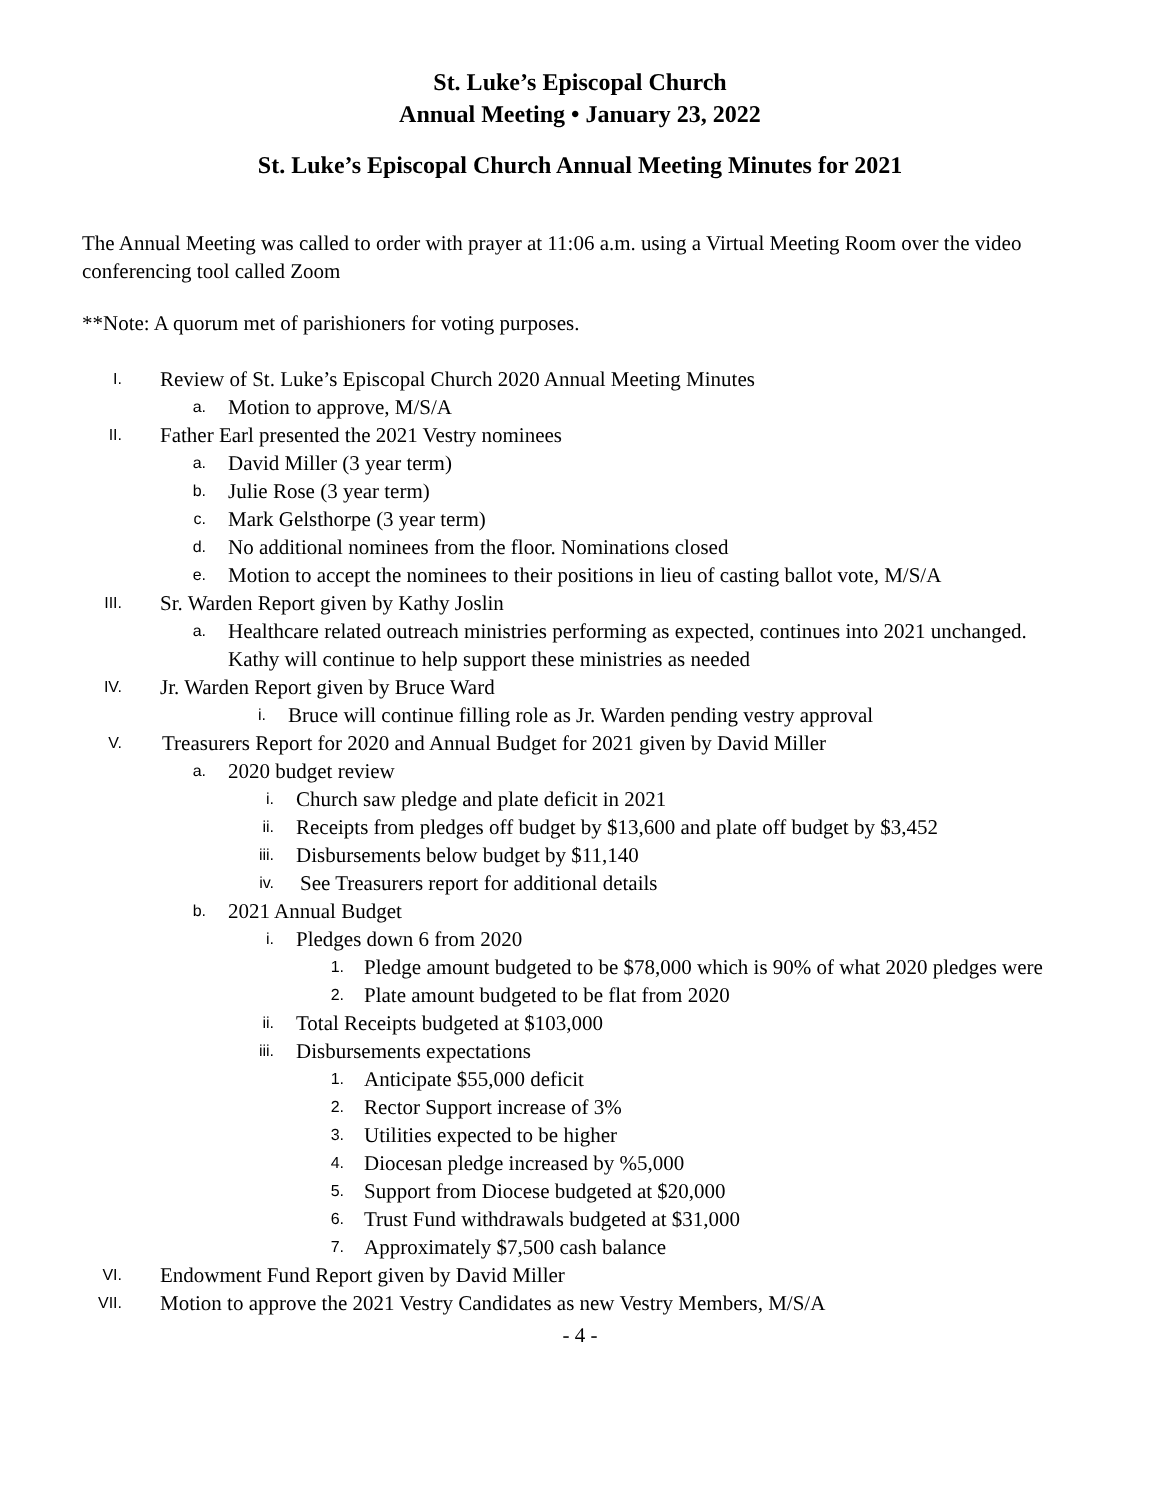St. Luke’s Episcopal Church
Annual Meeting • January 23, 2022
St. Luke’s Episcopal Church Annual Meeting Minutes for 2021
The Annual Meeting was called to order with prayer at 11:06 a.m. using a Virtual Meeting Room over the video conferencing tool called Zoom
**Note: A quorum met of parishioners for voting purposes.
I. Review of St. Luke’s Episcopal Church 2020 Annual Meeting Minutes
a. Motion to approve, M/S/A
II. Father Earl presented the 2021 Vestry nominees
a. David Miller (3 year term)
b. Julie Rose (3 year term)
c. Mark Gelsthorpe (3 year term)
d. No additional nominees from the floor. Nominations closed
e. Motion to accept the nominees to their positions in lieu of casting ballot vote, M/S/A
III. Sr. Warden Report given by Kathy Joslin
a. Healthcare related outreach ministries performing as expected, continues into 2021 unchanged. Kathy will continue to help support these ministries as needed
IV. Jr. Warden Report given by Bruce Ward
i. Bruce will continue filling role as Jr. Warden pending vestry approval
V. Treasurers Report for 2020 and Annual Budget for 2021 given by David Miller
a. 2020 budget review
i. Church saw pledge and plate deficit in 2021
ii. Receipts from pledges off budget by $13,600 and plate off budget by $3,452
iii. Disbursements below budget by $11,140
iv. See Treasurers report for additional details
b. 2021 Annual Budget
i. Pledges down 6 from 2020
1. Pledge amount budgeted to be $78,000 which is 90% of what 2020 pledges were
2. Plate amount budgeted to be flat from 2020
ii. Total Receipts budgeted at $103,000
iii. Disbursements expectations
1. Anticipate $55,000 deficit
2. Rector Support increase of 3%
3. Utilities expected to be higher
4. Diocesan pledge increased by %5,000
5. Support from Diocese budgeted at $20,000
6. Trust Fund withdrawals budgeted at $31,000
7. Approximately $7,500 cash balance
VI. Endowment Fund Report given by David Miller
VII. Motion to approve the 2021 Vestry Candidates as new Vestry Members, M/S/A
- 4 -